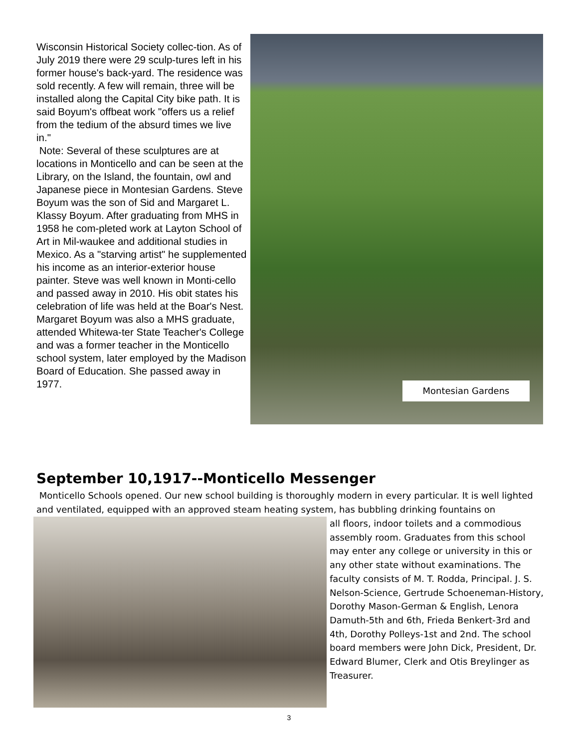Wisconsin Historical Society collec-tion. As of July 2019 there were 29 sculp-tures left in his former house's back-yard. The residence was sold recently. A few will remain, three will be installed along the Capital City bike path. It is said Boyum's offbeat work "offers us a relief from the tedium of the absurd times we live in."
Note: Several of these sculptures are at locations in Monticello and can be seen at the Library, on the Island, the fountain, owl and Japanese piece in Montesian Gardens. Steve Boyum was the son of Sid and Margaret L. Klassy Boyum. After graduating from MHS in 1958 he com-pleted work at Layton School of Art in Mil-waukee and additional studies in Mexico. As a "starving artist" he supplemented his income as an interior-exterior house painter. Steve was well known in Monti-cello and passed away in 2010. His obit states his celebration of life was held at the Boar's Nest. Margaret Boyum was also a MHS graduate, attended Whitewa-ter State Teacher's College and was a former teacher in the Monticello school system, later employed by the Madison Board of Education. She passed away in 1977.
Montesian Gardens
September 10,1917--Monticello Messenger
Monticello Schools opened. Our new school building is thoroughly modern in every particular. It is well lighted and ventilated, equipped with an approved steam heating system, has bubbling drinking fountains on
all floors, indoor toilets and a commodious assembly room. Graduates from this school may enter any college or university in this or any other state without examinations. The faculty consists of M. T. Rodda, Principal. J. S. Nelson-Science, Gertrude Schoeneman-History, Dorothy Mason-German & English, Lenora Damuth-5th and 6th, Frieda Benkert-3rd and 4th, Dorothy Polleys-1st and 2nd. The school board members were John Dick, President, Dr. Edward Blumer, Clerk and Otis Breylinger as Treasurer.
3